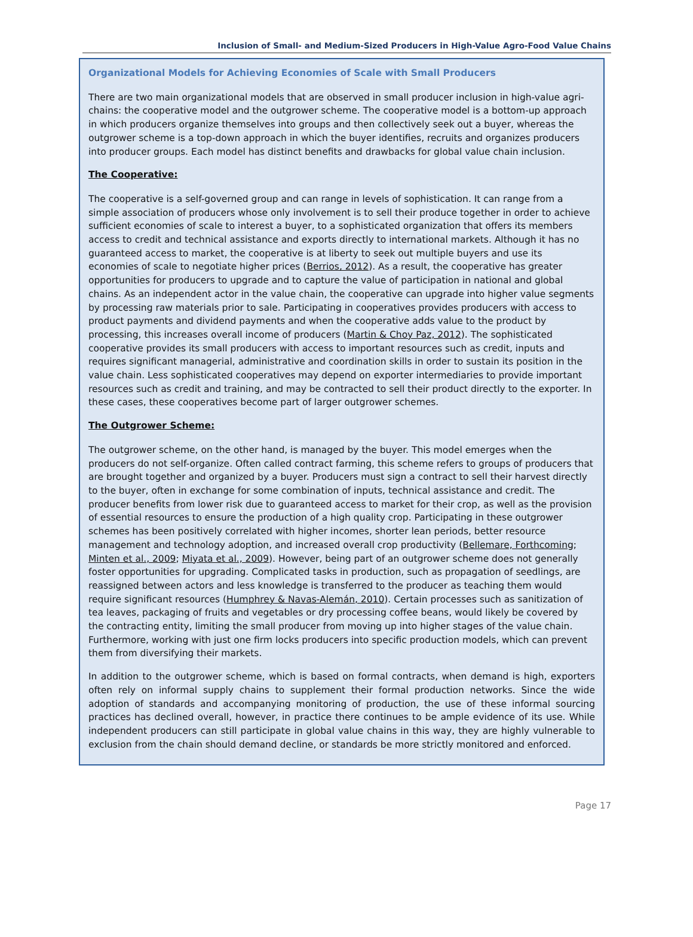Inclusion of Small- and Medium-Sized Producers in High-Value Agro-Food Value Chains
Organizational Models for Achieving Economies of Scale with Small Producers
There are two main organizational models that are observed in small producer inclusion in high-value agri-chains: the cooperative model and the outgrower scheme. The cooperative model is a bottom-up approach in which producers organize themselves into groups and then collectively seek out a buyer, whereas the outgrower scheme is a top-down approach in which the buyer identifies, recruits and organizes producers into producer groups. Each model has distinct benefits and drawbacks for global value chain inclusion.
The Cooperative:
The cooperative is a self-governed group and can range in levels of sophistication. It can range from a simple association of producers whose only involvement is to sell their produce together in order to achieve sufficient economies of scale to interest a buyer, to a sophisticated organization that offers its members access to credit and technical assistance and exports directly to international markets. Although it has no guaranteed access to market, the cooperative is at liberty to seek out multiple buyers and use its economies of scale to negotiate higher prices (Berrios, 2012). As a result, the cooperative has greater opportunities for producers to upgrade and to capture the value of participation in national and global chains. As an independent actor in the value chain, the cooperative can upgrade into higher value segments by processing raw materials prior to sale. Participating in cooperatives provides producers with access to product payments and dividend payments and when the cooperative adds value to the product by processing, this increases overall income of producers (Martin & Choy Paz, 2012). The sophisticated cooperative provides its small producers with access to important resources such as credit, inputs and requires significant managerial, administrative and coordination skills in order to sustain its position in the value chain. Less sophisticated cooperatives may depend on exporter intermediaries to provide important resources such as credit and training, and may be contracted to sell their product directly to the exporter. In these cases, these cooperatives become part of larger outgrower schemes.
The Outgrower Scheme:
The outgrower scheme, on the other hand, is managed by the buyer. This model emerges when the producers do not self-organize. Often called contract farming, this scheme refers to groups of producers that are brought together and organized by a buyer. Producers must sign a contract to sell their harvest directly to the buyer, often in exchange for some combination of inputs, technical assistance and credit. The producer benefits from lower risk due to guaranteed access to market for their crop, as well as the provision of essential resources to ensure the production of a high quality crop. Participating in these outgrower schemes has been positively correlated with higher incomes, shorter lean periods, better resource management and technology adoption, and increased overall crop productivity (Bellemare, Forthcoming; Minten et al., 2009; Miyata et al., 2009). However, being part of an outgrower scheme does not generally foster opportunities for upgrading. Complicated tasks in production, such as propagation of seedlings, are reassigned between actors and less knowledge is transferred to the producer as teaching them would require significant resources (Humphrey & Navas-Alemán, 2010). Certain processes such as sanitization of tea leaves, packaging of fruits and vegetables or dry processing coffee beans, would likely be covered by the contracting entity, limiting the small producer from moving up into higher stages of the value chain. Furthermore, working with just one firm locks producers into specific production models, which can prevent them from diversifying their markets.
In addition to the outgrower scheme, which is based on formal contracts, when demand is high, exporters often rely on informal supply chains to supplement their formal production networks. Since the wide adoption of standards and accompanying monitoring of production, the use of these informal sourcing practices has declined overall, however, in practice there continues to be ample evidence of its use. While independent producers can still participate in global value chains in this way, they are highly vulnerable to exclusion from the chain should demand decline, or standards be more strictly monitored and enforced.
Page 17